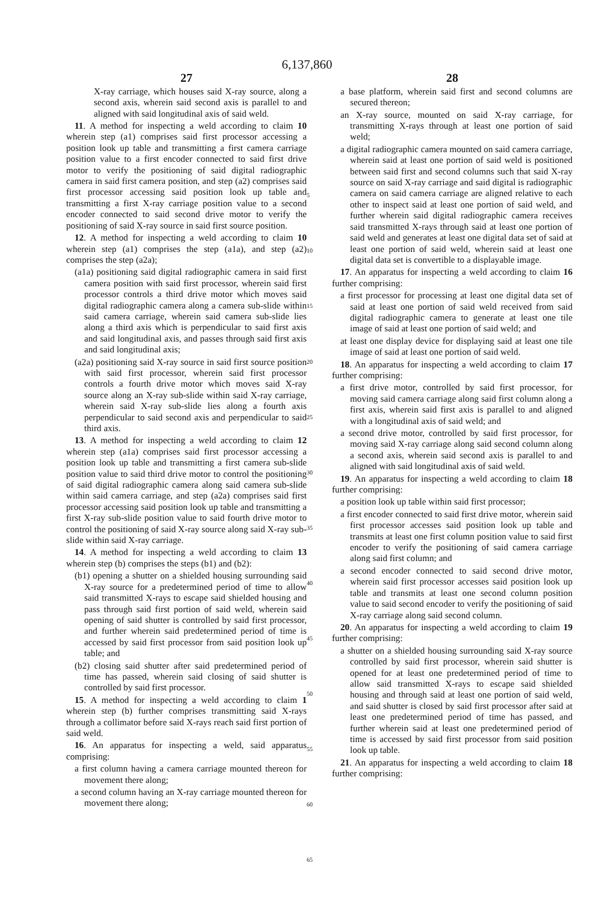6,137,860
27
X-ray carriage, which houses said X-ray source, along a second axis, wherein said second axis is parallel to and aligned with said longitudinal axis of said weld.
11. A method for inspecting a weld according to claim 10 wherein step (a1) comprises said first processor accessing a position look up table and transmitting a first camera carriage position value to a first encoder connected to said first drive motor to verify the positioning of said digital radiographic camera in said first camera position, and step (a2) comprises said first processor accessing said position look up table and transmitting a first X-ray carriage position value to a second encoder connected to said second drive motor to verify the positioning of said X-ray source in said first source position.
12. A method for inspecting a weld according to claim 10 wherein step (a1) comprises the step (a1a), and step (a2) comprises the step (a2a);
(a1a) positioning said digital radiographic camera in said first camera position with said first processor, wherein said first processor controls a third drive motor which moves said digital radiographic camera along a camera sub-slide within said camera carriage, wherein said camera sub-slide lies along a third axis which is perpendicular to said first axis and said longitudinal axis, and passes through said first axis and said longitudinal axis;
(a2a) positioning said X-ray source in said first source position with said first processor, wherein said first processor controls a fourth drive motor which moves said X-ray source along an X-ray sub-slide within said X-ray carriage, wherein said X-ray sub-slide lies along a fourth axis perpendicular to said second axis and perpendicular to said third axis.
13. A method for inspecting a weld according to claim 12 wherein step (a1a) comprises said first processor accessing a position look up table and transmitting a first camera sub-slide position value to said third drive motor to control the positioning of said digital radiographic camera along said camera sub-slide within said camera carriage, and step (a2a) comprises said first processor accessing said position look up table and transmitting a first X-ray sub-slide position value to said fourth drive motor to control the positioning of said X-ray source along said X-ray sub-slide within said X-ray carriage.
14. A method for inspecting a weld according to claim 13 wherein step (b) comprises the steps (b1) and (b2):
(b1) opening a shutter on a shielded housing surrounding said X-ray source for a predetermined period of time to allow said transmitted X-rays to escape said shielded housing and pass through said first portion of said weld, wherein said opening of said shutter is controlled by said first processor, and further wherein said predetermined period of time is accessed by said first processor from said position look up table; and
(b2) closing said shutter after said predetermined period of time has passed, wherein said closing of said shutter is controlled by said first processor.
15. A method for inspecting a weld according to claim 1 wherein step (b) further comprises transmitting said X-rays through a collimator before said X-rays reach said first portion of said weld.
16. An apparatus for inspecting a weld, said apparatus comprising:
a first column having a camera carriage mounted thereon for movement there along;
a second column having an X-ray carriage mounted thereon for movement there along;
5
10
15
20
25
30
35
40
45
50
55
60
65
28
a base platform, wherein said first and second columns are secured thereon;
an X-ray source, mounted on said X-ray carriage, for transmitting X-rays through at least one portion of said weld;
a digital radiographic camera mounted on said camera carriage, wherein said at least one portion of said weld is positioned between said first and second columns such that said X-ray source on said X-ray carriage and said digital is radiographic camera on said camera carriage are aligned relative to each other to inspect said at least one portion of said weld, and further wherein said digital radiographic camera receives said transmitted X-rays through said at least one portion of said weld and generates at least one digital data set of said at least one portion of said weld, wherein said at least one digital data set is convertible to a displayable image.
17. An apparatus for inspecting a weld according to claim 16 further comprising:
a first processor for processing at least one digital data set of said at least one portion of said weld received from said digital radiographic camera to generate at least one tile image of said at least one portion of said weld; and
at least one display device for displaying said at least one tile image of said at least one portion of said weld.
18. An apparatus for inspecting a weld according to claim 17 further comprising:
a first drive motor, controlled by said first processor, for moving said camera carriage along said first column along a first axis, wherein said first axis is parallel to and aligned with a longitudinal axis of said weld; and
a second drive motor, controlled by said first processor, for moving said X-ray carriage along said second column along a second axis, wherein said second axis is parallel to and aligned with said longitudinal axis of said weld.
19. An apparatus for inspecting a weld according to claim 18 further comprising:
a position look up table within said first processor;
a first encoder connected to said first drive motor, wherein said first processor accesses said position look up table and transmits at least one first column position value to said first encoder to verify the positioning of said camera carriage along said first column; and
a second encoder connected to said second drive motor, wherein said first processor accesses said position look up table and transmits at least one second column position value to said second encoder to verify the positioning of said X-ray carriage along said second column.
20. An apparatus for inspecting a weld according to claim 19 further comprising:
a shutter on a shielded housing surrounding said X-ray source controlled by said first processor, wherein said shutter is opened for at least one predetermined period of time to allow said transmitted X-rays to escape said shielded housing and through said at least one portion of said weld, and said shutter is closed by said first processor after said at least one predetermined period of time has passed, and further wherein said at least one predetermined period of time is accessed by said first processor from said position look up table.
21. An apparatus for inspecting a weld according to claim 18 further comprising: